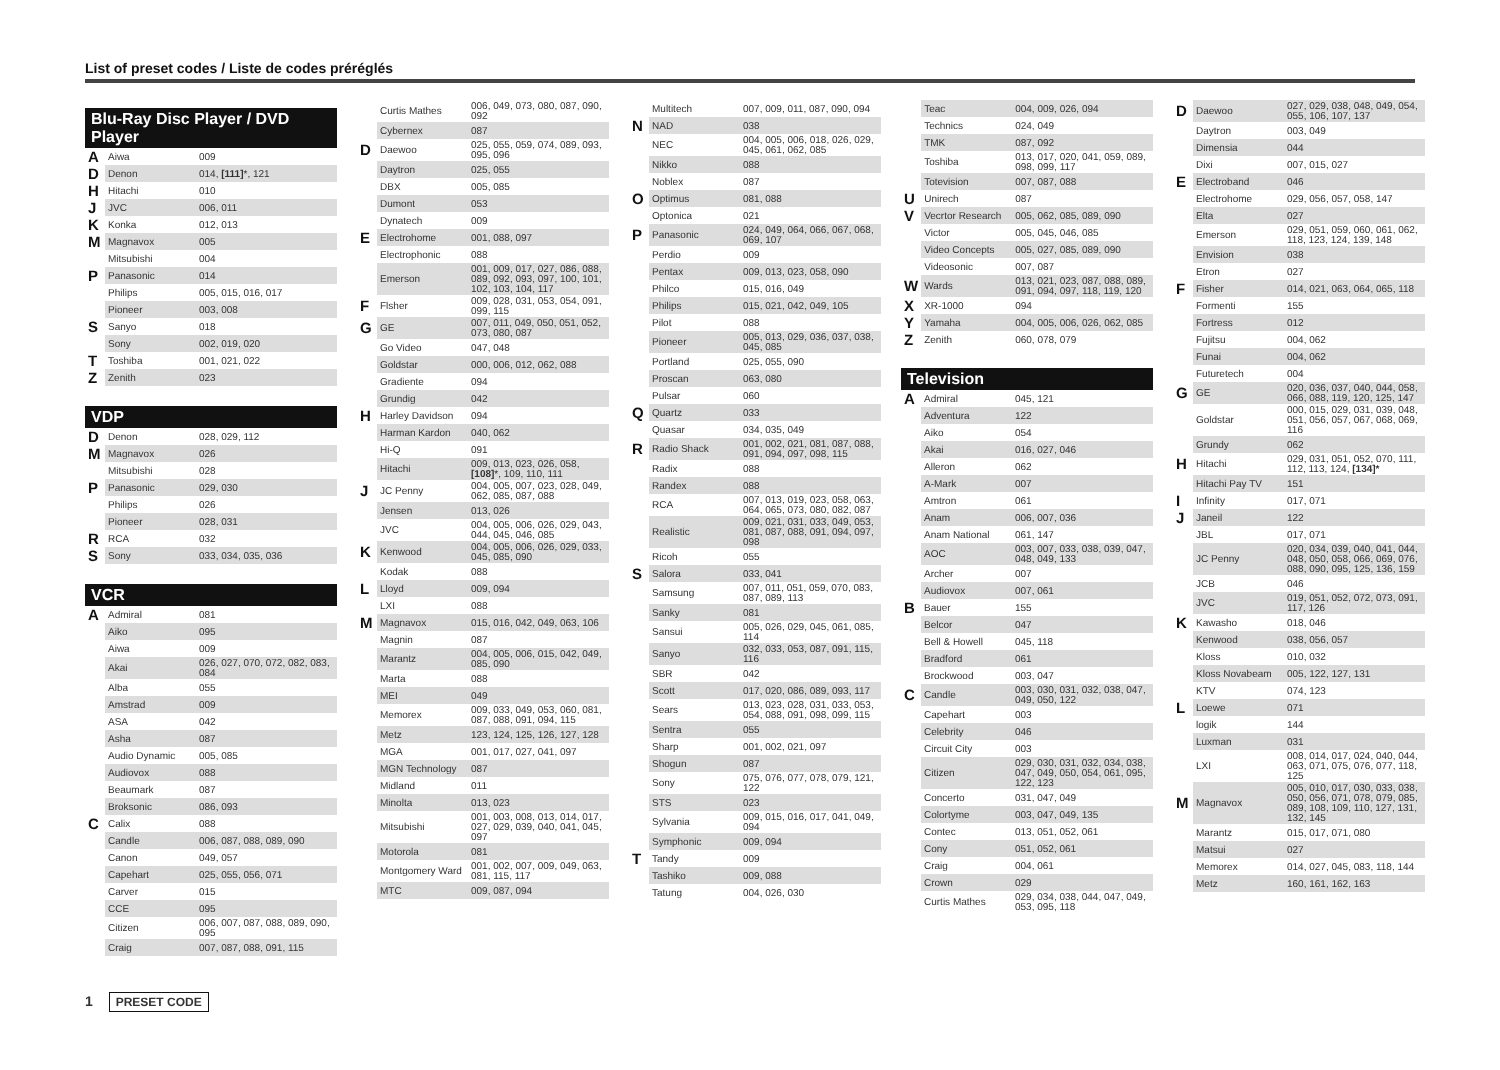List of preset codes / Liste de codes préréglés
Blu-Ray Disc Player / DVD Player
| A | Aiwa | 009 |
| D | Denon | 014, [111] *, 121 |
| H | Hitachi | 010 |
| J | JVC | 006, 011 |
| K | Konka | 012, 013 |
| M | Magnavox | 005 |
| | Mitsubishi | 004 |
| P | Panasonic | 014 |
| | Philips | 005, 015, 016, 017 |
| | Pioneer | 003, 008 |
| S | Sanyo | 018 |
| | Sony | 002, 019, 020 |
| T | Toshiba | 001, 021, 022 |
| Z | Zenith | 023 |
VDP
| D | Denon | 028, 029, 112 |
| M | Magnavox | 026 |
| | Mitsubishi | 028 |
| P | Panasonic | 029, 030 |
| | Philips | 026 |
| | Pioneer | 028, 031 |
| R | RCA | 032 |
| S | Sony | 033, 034, 035, 036 |
VCR
| A | Admiral | 081 |
| | Aiko | 095 |
| | Aiwa | 009 |
| | Akai | 026, 027, 070, 072, 082, 083, 084 |
| | Alba | 055 |
| | Amstrad | 009 |
| | ASA | 042 |
| | Asha | 087 |
| | Audio Dynamic | 005, 085 |
| | Audiovox | 088 |
| | Beaumark | 087 |
| | Broksonic | 086, 093 |
| C | Calix | 088 |
| | Candle | 006, 087, 088, 089, 090 |
| | Canon | 049, 057 |
| | Capehart | 025, 055, 056, 071 |
| | Carver | 015 |
| | CCE | 095 |
| | Citizen | 006, 007, 087, 088, 089, 090, 095 |
| | Craig | 007, 087, 088, 091, 115 |
| | Curtis Mathes | 006, 049, 073, 080, 087, 090, 092 |
| | Cybernex | 087 |
| D | Daewoo | 025, 055, 059, 074, 089, 093, 095, 096 |
| | Daytron | 025, 055 |
| | DBX | 005, 085 |
| | Dumont | 053 |
| | Dynatech | 009 |
| E | Electrohome | 001, 088, 097 |
| | Electrophonic | 088 |
| | Emerson | 001, 009, 017, 027, 086, 088, 089, 092, 093, 097, 100, 101, 102, 103, 104, 117 |
| F | Flsher | 009, 028, 031, 053, 054, 091, 099, 115 |
| G | GE | 007, 011, 049, 050, 051, 052, 073, 080, 087 |
| | Go Video | 047, 048 |
| | Goldstar | 000, 006, 012, 062, 088 |
| | Gradiente | 094 |
| | Grundig | 042 |
| H | Harley Davidson | 094 |
| | Harman Kardon | 040, 062 |
| | Hi-Q | 091 |
| | Hitachi | 009, 013, 023, 026, 058, [108] *, 109, 110, 111 |
| J | JC Penny | 004, 005, 007, 023, 028, 049, 062, 085, 087, 088 |
| | Jensen | 013, 026 |
| | JVC | 004, 005, 006, 026, 029, 043, 044, 045, 046, 085 |
| K | Kenwood | 004, 005, 006, 026, 029, 033, 045, 085, 090 |
| | Kodak | 088 |
| L | Lloyd | 009, 094 |
| | LXI | 088 |
| M | Magnavox | 015, 016, 042, 049, 063, 106 |
| | Magnin | 087 |
| | Marantz | 004, 005, 006, 015, 042, 049, 085, 090 |
| | Marta | 088 |
| | MEI | 049 |
| | Memorex | 009, 033, 049, 053, 060, 081, 087, 088, 091, 094, 115 |
| | Metz | 123, 124, 125, 126, 127, 128 |
| | MGA | 001, 017, 027, 041, 097 |
| | MGN Technology | 087 |
| | Midland | 011 |
| | Minolta | 013, 023 |
| | Mitsubishi | 001, 003, 008, 013, 014, 017, 027, 029, 039, 040, 041, 045, 097 |
| | Motorola | 081 |
| | Montgomery Ward | 001, 002, 007, 009, 049, 063, 081, 115, 117 |
| | MTC | 009, 087, 094 |
| | Multitech | 007, 009, 011, 087, 090, 094 |
| N | NAD | 038 |
| | NEC | 004, 005, 006, 018, 026, 029, 045, 061, 062, 085 |
| | Nikko | 088 |
| | Noblex | 087 |
| O | Optimus | 081, 088 |
| | Optonica | 021 |
| P | Panasonic | 024, 049, 064, 066, 067, 068, 069, 107 |
| | Perdio | 009 |
| | Pentax | 009, 013, 023, 058, 090 |
| | Philco | 015, 016, 049 |
| | Philips | 015, 021, 042, 049, 105 |
| | Pilot | 088 |
| | Pioneer | 005, 013, 029, 036, 037, 038, 045, 085 |
| | Portland | 025, 055, 090 |
| | Proscan | 063, 080 |
| | Pulsar | 060 |
| Q | Quartz | 033 |
| | Quasar | 034, 035, 049 |
| R | Radio Shack | 001, 002, 021, 081, 087, 088, 091, 094, 097, 098, 115 |
| | Radix | 088 |
| | Randex | 088 |
| | RCA | 007, 013, 019, 023, 058, 063, 064, 065, 073, 080, 082, 087 |
| | Realistic | 009, 021, 031, 033, 049, 053, 081, 087, 088, 091, 094, 097, 098 |
| | Ricoh | 055 |
| S | Salora | 033, 041 |
| | Samsung | 007, 011, 051, 059, 070, 083, 087, 089, 113 |
| | Sanky | 081 |
| | Sansui | 005, 026, 029, 045, 061, 085, 114 |
| | Sanyo | 032, 033, 053, 087, 091, 115, 116 |
| | SBR | 042 |
| | Scott | 017, 020, 086, 089, 093, 117 |
| | Sears | 013, 023, 028, 031, 033, 053, 054, 088, 091, 098, 099, 115 |
| | Sentra | 055 |
| | Sharp | 001, 002, 021, 097 |
| | Shogun | 087 |
| | Sony | 075, 076, 077, 078, 079, 121, 122 |
| | STS | 023 |
| | Sylvania | 009, 015, 016, 017, 041, 049, 094 |
| | Symphonic | 009, 094 |
| T | Tandy | 009 |
| | Tashiko | 009, 088 |
| | Tatung | 004, 026, 030 |
| | Teac | 004, 009, 026, 094 |
| | Technics | 024, 049 |
| | TMK | 087, 092 |
| | Toshiba | 013, 017, 020, 041, 059, 089, 098, 099, 117 |
| | Totevision | 007, 087, 088 |
| U | Unirech | 087 |
| V | Vecrtor Research | 005, 062, 085, 089, 090 |
| | Victor | 005, 045, 046, 085 |
| | Video Concepts | 005, 027, 085, 089, 090 |
| | Videosonic | 007, 087 |
| W | Wards | 013, 021, 023, 087, 088, 089, 091, 094, 097, 118, 119, 120 |
| X | XR-1000 | 094 |
| Y | Yamaha | 004, 005, 006, 026, 062, 085 |
| Z | Zenith | 060, 078, 079 |
Television
| A | Admiral | 045, 121 |
| | Adventura | 122 |
| | Aiko | 054 |
| | Akai | 016, 027, 046 |
| | Alleron | 062 |
| | A-Mark | 007 |
| | Amtron | 061 |
| | Anam | 006, 007, 036 |
| | Anam National | 061, 147 |
| | AOC | 003, 007, 033, 038, 039, 047, 048, 049, 133 |
| | Archer | 007 |
| | Audiovox | 007, 061 |
| B | Bauer | 155 |
| | Belcor | 047 |
| | Bell & Howell | 045, 118 |
| | Bradford | 061 |
| | Brockwood | 003, 047 |
| C | Candle | 003, 030, 031, 032, 038, 047, 049, 050, 122 |
| | Capehart | 003 |
| | Celebrity | 046 |
| | Circuit City | 003 |
| | Citizen | 029, 030, 031, 032, 034, 038, 047, 049, 050, 054, 061, 095, 122, 123 |
| | Concerto | 031, 047, 049 |
| | Colortyme | 003, 047, 049, 135 |
| | Contec | 013, 051, 052, 061 |
| | Cony | 051, 052, 061 |
| | Craig | 004, 061 |
| | Crown | 029 |
| | Curtis Mathes | 029, 034, 038, 044, 047, 049, 053, 095, 118 |
| D | Daewoo | 027, 029, 038, 048, 049, 054, 055, 106, 107, 137 |
| | Daytron | 003, 049 |
| | Dimensia | 044 |
| | Dixi | 007, 015, 027 |
| E | Electroband | 046 |
| | Electrohome | 029, 056, 057, 058, 147 |
| | Elta | 027 |
| | Emerson | 029, 051, 059, 060, 061, 062, 118, 123, 124, 139, 148 |
| | Envision | 038 |
| | Etron | 027 |
| F | Fisher | 014, 021, 063, 064, 065, 118 |
| | Formenti | 155 |
| | Fortress | 012 |
| | Fujitsu | 004, 062 |
| | Funai | 004, 062 |
| | Futuretech | 004 |
| G | GE | 020, 036, 037, 040, 044, 058, 066, 088, 119, 120, 125, 147 |
| | Goldstar | 000, 015, 029, 031, 039, 048, 051, 056, 057, 067, 068, 069, 116 |
| | Grundy | 062 |
| H | Hitachi | 029, 031, 051, 052, 070, 111, 112, 113, 124, [134]* |
| | Hitachi Pay TV | 151 |
| I | Infinity | 017, 071 |
| J | Janeil | 122 |
| | JBL | 017, 071 |
| | JC Penny | 020, 034, 039, 040, 041, 044, 048, 050, 058, 066, 069, 076, 088, 090, 095, 125, 136, 159 |
| | JCB | 046 |
| | JVC | 019, 051, 052, 072, 073, 091, 117, 126 |
| K | Kawasho | 018, 046 |
| | Kenwood | 038, 056, 057 |
| | Kloss | 010, 032 |
| | Kloss Novabeam | 005, 122, 127, 131 |
| | KTV | 074, 123 |
| L | Loewe | 071 |
| | logik | 144 |
| | Luxman | 031 |
| | LXI | 008, 014, 017, 024, 040, 044, 063, 071, 075, 076, 077, 118, 125 |
| M | Magnavox | 005, 010, 017, 030, 033, 038, 050, 056, 071, 078, 079, 085, 089, 108, 109, 110, 127, 131, 132, 145 |
| | Marantz | 015, 017, 071, 080 |
| | Matsui | 027 |
| | Memorex | 014, 027, 045, 083, 118, 144 |
| | Metz | 160, 161, 162, 163 |
1 PRESET CODE